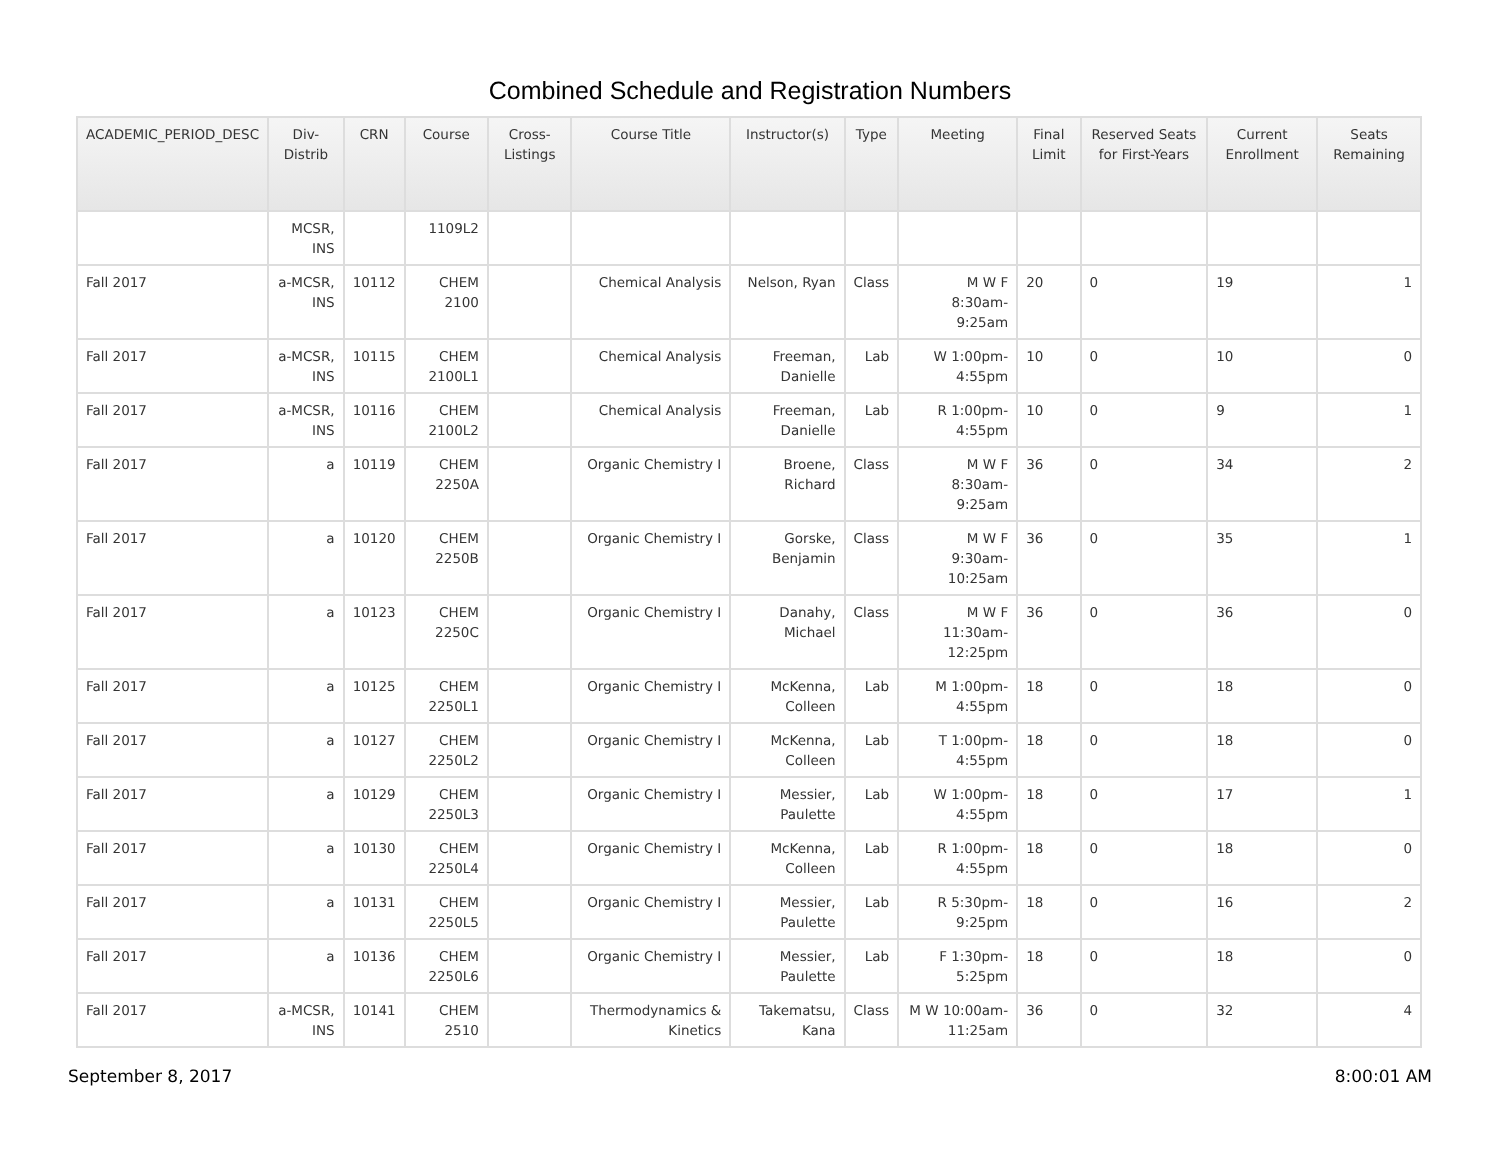Combined Schedule and Registration Numbers
| ACADEMIC_PERIOD_DESC | Div-Distrib | CRN | Course | Cross-Listings | Course Title | Instructor(s) | Type | Meeting | Final Limit | Reserved Seats for First-Years | Current Enrollment | Seats Remaining |
| --- | --- | --- | --- | --- | --- | --- | --- | --- | --- | --- | --- | --- |
| | MCSR, INS | | 1109L2 | | | | | | | | | |
| Fall 2017 | a-MCSR, INS | 10112 | CHEM 2100 | | Chemical Analysis | Nelson, Ryan | Class | M W F 8:30am-9:25am | 20 | 0 | 19 | 1 |
| Fall 2017 | a-MCSR, INS | 10115 | CHEM 2100L1 | | Chemical Analysis | Freeman, Danielle | Lab | W 1:00pm-4:55pm | 10 | 0 | 10 | 0 |
| Fall 2017 | a-MCSR, INS | 10116 | CHEM 2100L2 | | Chemical Analysis | Freeman, Danielle | Lab | R 1:00pm-4:55pm | 10 | 0 | 9 | 1 |
| Fall 2017 | a | 10119 | CHEM 2250A | | Organic Chemistry I | Broene, Richard | Class | M W F 8:30am-9:25am | 36 | 0 | 34 | 2 |
| Fall 2017 | a | 10120 | CHEM 2250B | | Organic Chemistry I | Gorske, Benjamin | Class | M W F 9:30am-10:25am | 36 | 0 | 35 | 1 |
| Fall 2017 | a | 10123 | CHEM 2250C | | Organic Chemistry I | Danahy, Michael | Class | M W F 11:30am-12:25pm | 36 | 0 | 36 | 0 |
| Fall 2017 | a | 10125 | CHEM 2250L1 | | Organic Chemistry I | McKenna, Colleen | Lab | M 1:00pm-4:55pm | 18 | 0 | 18 | 0 |
| Fall 2017 | a | 10127 | CHEM 2250L2 | | Organic Chemistry I | McKenna, Colleen | Lab | T 1:00pm-4:55pm | 18 | 0 | 18 | 0 |
| Fall 2017 | a | 10129 | CHEM 2250L3 | | Organic Chemistry I | Messier, Paulette | Lab | W 1:00pm-4:55pm | 18 | 0 | 17 | 1 |
| Fall 2017 | a | 10130 | CHEM 2250L4 | | Organic Chemistry I | McKenna, Colleen | Lab | R 1:00pm-4:55pm | 18 | 0 | 18 | 0 |
| Fall 2017 | a | 10131 | CHEM 2250L5 | | Organic Chemistry I | Messier, Paulette | Lab | R 5:30pm-9:25pm | 18 | 0 | 16 | 2 |
| Fall 2017 | a | 10136 | CHEM 2250L6 | | Organic Chemistry I | Messier, Paulette | Lab | F 1:30pm-5:25pm | 18 | 0 | 18 | 0 |
| Fall 2017 | a-MCSR, INS | 10141 | CHEM 2510 | | Thermodynamics & Kinetics | Takematsu, Kana | Class | M W 10:00am-11:25am | 36 | 0 | 32 | 4 |
September 8, 2017 8:00:01 AM